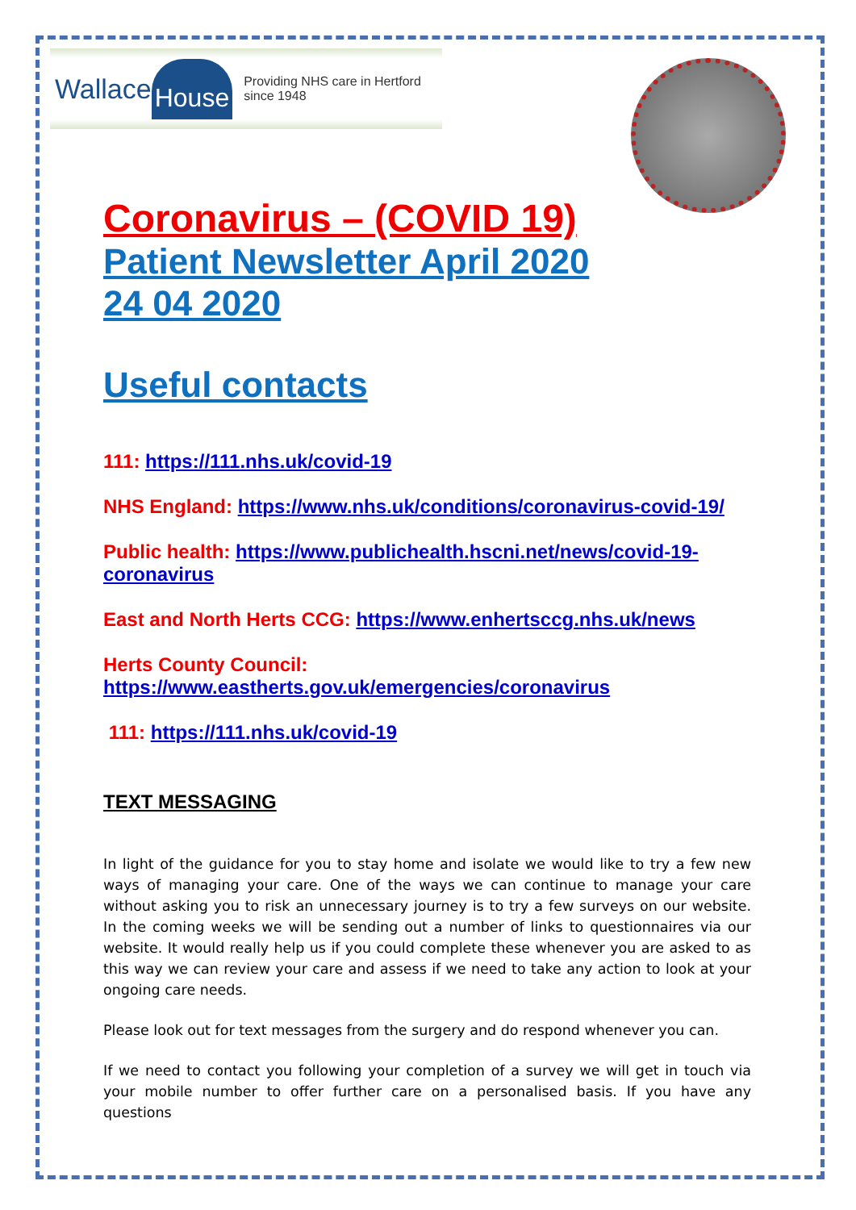Wallace House Providing NHS care in Hertford since 1948
Coronavirus – (COVID 19)
Patient Newsletter April 2020
24 04 2020
Useful contacts
111: https://111.nhs.uk/covid-19
NHS England: https://www.nhs.uk/conditions/coronavirus-covid-19/
Public health: https://www.publichealth.hscni.net/news/covid-19-coronavirus
East and North Herts CCG: https://www.enhertsccg.nhs.uk/news
Herts County Council:
https://www.eastherts.gov.uk/emergencies/coronavirus
111: https://111.nhs.uk/covid-19
TEXT MESSAGING
In light of the guidance for you to stay home and isolate we would like to try a few new ways of managing your care. One of the ways we can continue to manage your care without asking you to risk an unnecessary journey is to try a few surveys on our website. In the coming weeks we will be sending out a number of links to questionnaires via our website. It would really help us if you could complete these whenever you are asked to as this way we can review your care and assess if we need to take any action to look at your ongoing care needs.
Please look out for text messages from the surgery and do respond whenever you can.
If we need to contact you following your completion of a survey we will get in touch via your mobile number to offer further care on a personalised basis. If you have any questions